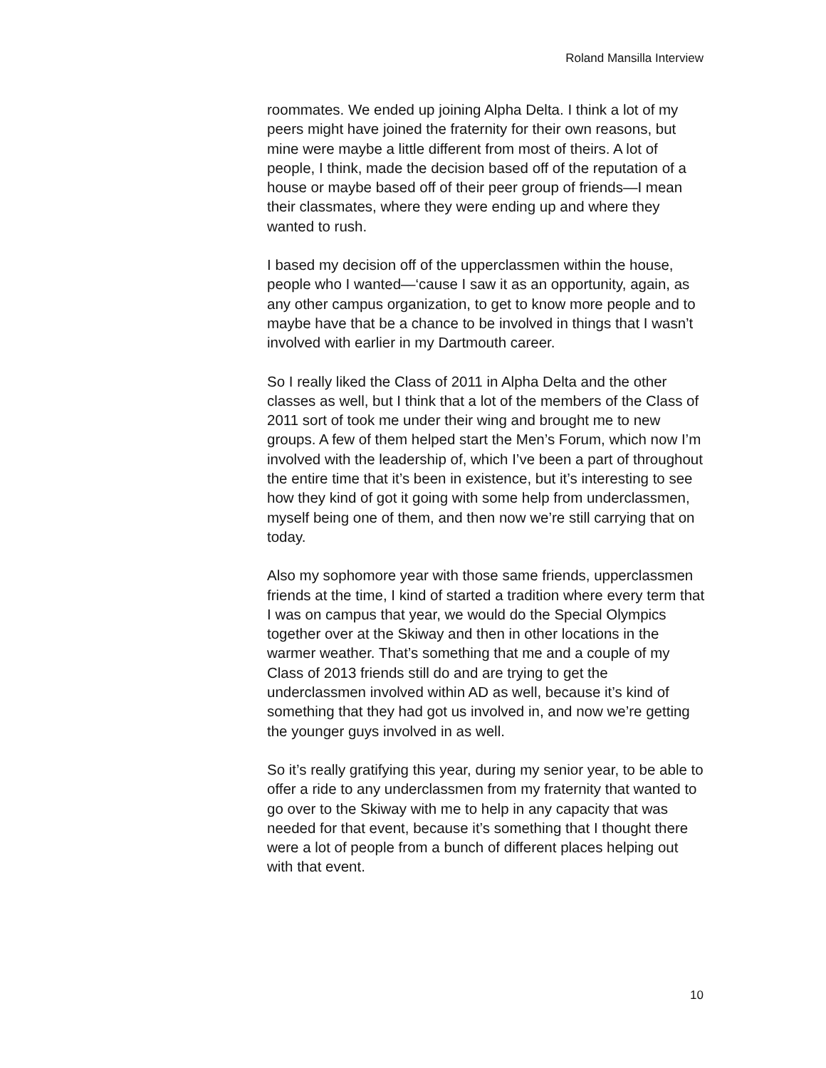Roland Mansilla Interview
roommates. We ended up joining Alpha Delta. I think a lot of my peers might have joined the fraternity for their own reasons, but mine were maybe a little different from most of theirs. A lot of people, I think, made the decision based off of the reputation of a house or maybe based off of their peer group of friends—I mean their classmates, where they were ending up and where they wanted to rush.
I based my decision off of the upperclassmen within the house, people who I wanted—‘cause I saw it as an opportunity, again, as any other campus organization, to get to know more people and to maybe have that be a chance to be involved in things that I wasn’t involved with earlier in my Dartmouth career.
So I really liked the Class of 2011 in Alpha Delta and the other classes as well, but I think that a lot of the members of the Class of 2011 sort of took me under their wing and brought me to new groups. A few of them helped start the Men’s Forum, which now I’m involved with the leadership of, which I’ve been a part of throughout the entire time that it’s been in existence, but it’s interesting to see how they kind of got it going with some help from underclassmen, myself being one of them, and then now we’re still carrying that on today.
Also my sophomore year with those same friends, upperclassmen friends at the time, I kind of started a tradition where every term that I was on campus that year, we would do the Special Olympics together over at the Skiway and then in other locations in the warmer weather. That’s something that me and a couple of my Class of 2013 friends still do and are trying to get the underclassmen involved within AD as well, because it’s kind of something that they had got us involved in, and now we’re getting the younger guys involved in as well.
So it’s really gratifying this year, during my senior year, to be able to offer a ride to any underclassmen from my fraternity that wanted to go over to the Skiway with me to help in any capacity that was needed for that event, because it’s something that I thought there were a lot of people from a bunch of different places helping out with that event.
10